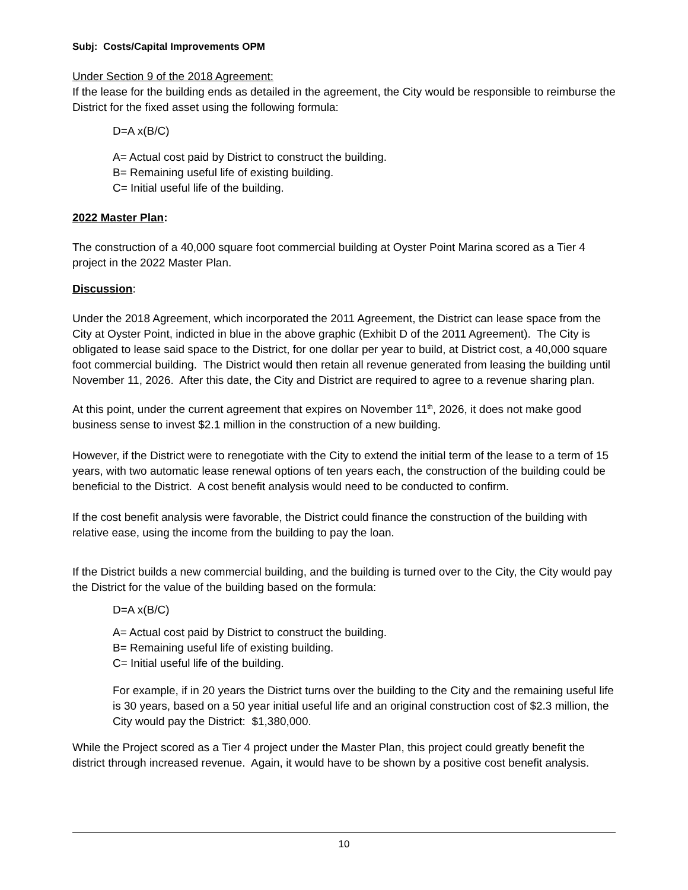Subj: Costs/Capital Improvements OPM
Under Section 9 of the 2018 Agreement:
If the lease for the building ends as detailed in the agreement, the City would be responsible to reimburse the District for the fixed asset using the following formula:
D=A x(B/C)
A= Actual cost paid by District to construct the building.
B= Remaining useful life of existing building.
C= Initial useful life of the building.
2022 Master Plan:
The construction of a 40,000 square foot commercial building at Oyster Point Marina scored as a Tier 4 project in the 2022 Master Plan.
Discussion:
Under the 2018 Agreement, which incorporated the 2011 Agreement, the District can lease space from the City at Oyster Point, indicted in blue in the above graphic (Exhibit D of the 2011 Agreement). The City is obligated to lease said space to the District, for one dollar per year to build, at District cost, a 40,000 square foot commercial building. The District would then retain all revenue generated from leasing the building until November 11, 2026. After this date, the City and District are required to agree to a revenue sharing plan.
At this point, under the current agreement that expires on November 11<sup>th</sup>, 2026, it does not make good business sense to invest $2.1 million in the construction of a new building.
However, if the District were to renegotiate with the City to extend the initial term of the lease to a term of 15 years, with two automatic lease renewal options of ten years each, the construction of the building could be beneficial to the District. A cost benefit analysis would need to be conducted to confirm.
If the cost benefit analysis were favorable, the District could finance the construction of the building with relative ease, using the income from the building to pay the loan.
If the District builds a new commercial building, and the building is turned over to the City, the City would pay the District for the value of the building based on the formula:
D=A x(B/C)
A= Actual cost paid by District to construct the building.
B= Remaining useful life of existing building.
C= Initial useful life of the building.
For example, if in 20 years the District turns over the building to the City and the remaining useful life is 30 years, based on a 50 year initial useful life and an original construction cost of $2.3 million, the City would pay the District: $1,380,000.
While the Project scored as a Tier 4 project under the Master Plan, this project could greatly benefit the district through increased revenue. Again, it would have to be shown by a positive cost benefit analysis.
10